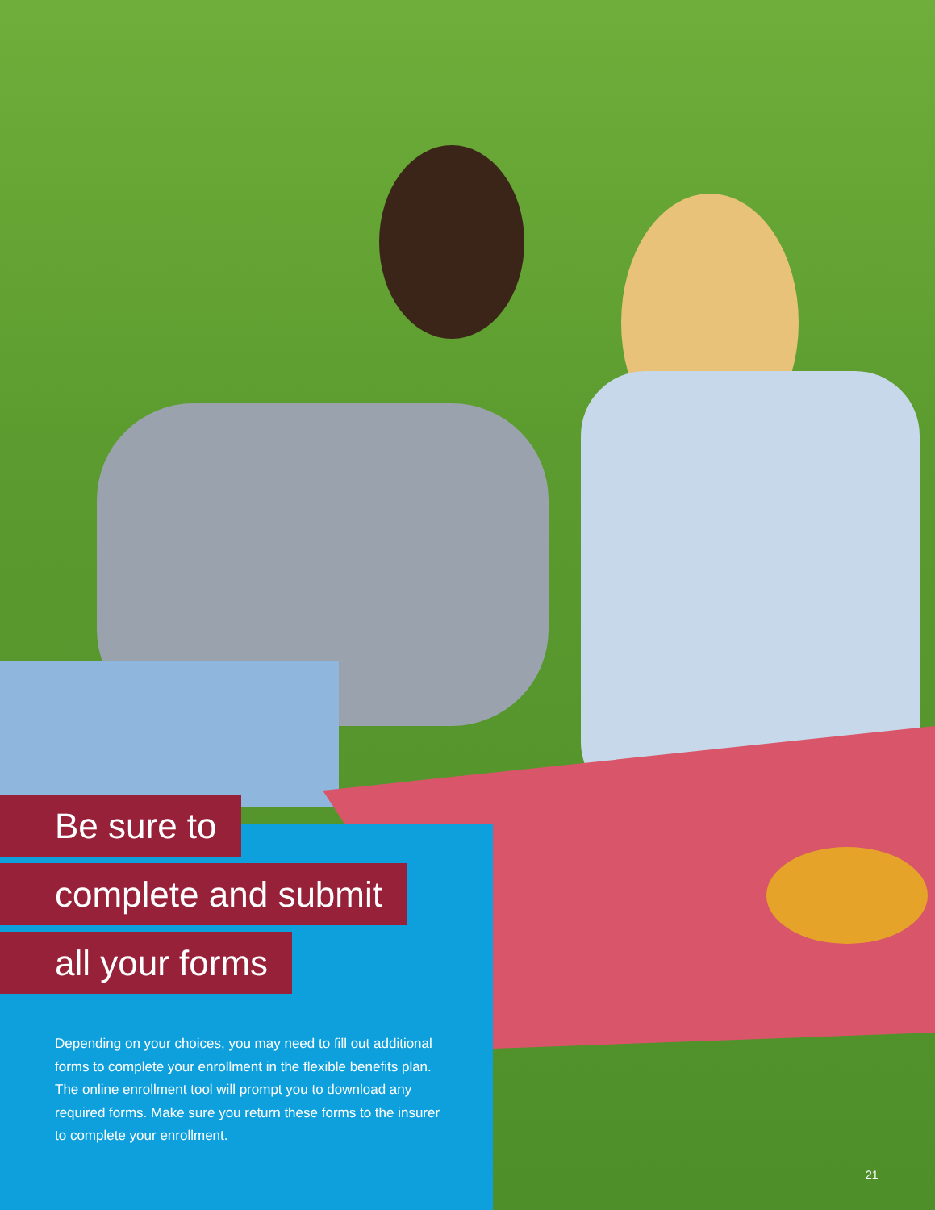Be sure to
complete and submit
all your forms
Depending on your choices, you may need to fill out additional forms to complete your enrollment in the flexible benefits plan. The online enrollment tool will prompt you to download any required forms. Make sure you return these forms to the insurer to complete your enrollment.
21